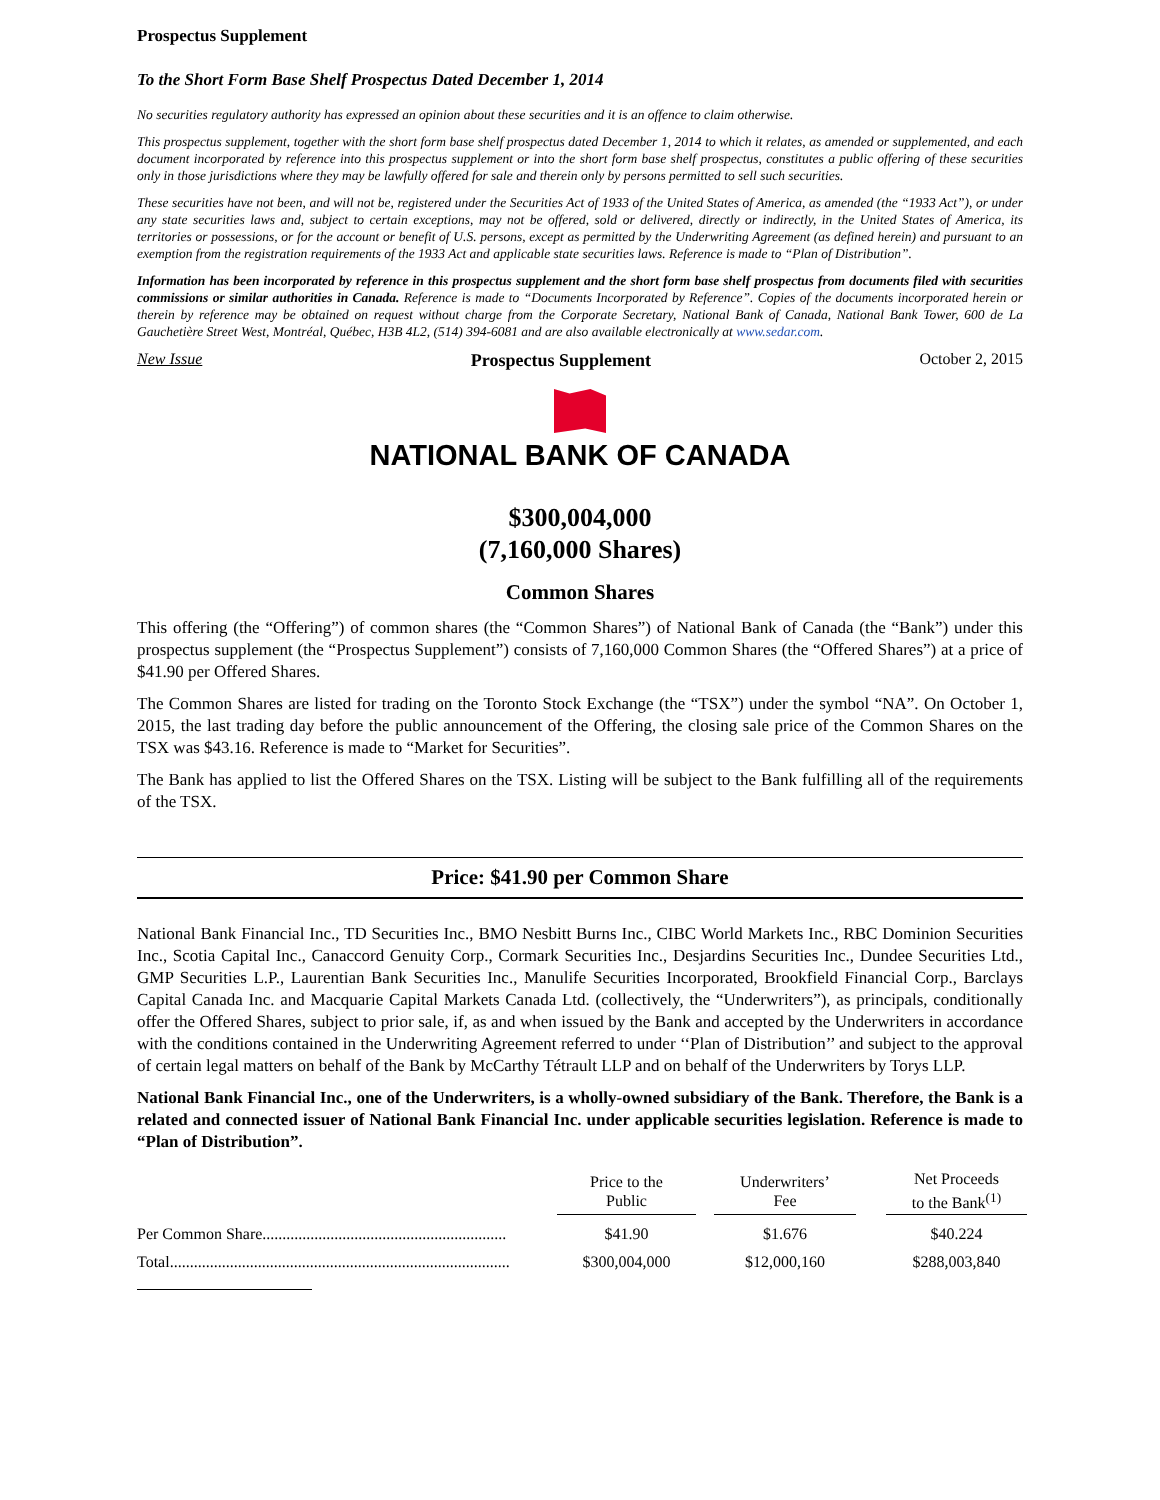Prospectus Supplement
To the Short Form Base Shelf Prospectus Dated December 1, 2014
No securities regulatory authority has expressed an opinion about these securities and it is an offence to claim otherwise.
This prospectus supplement, together with the short form base shelf prospectus dated December 1, 2014 to which it relates, as amended or supplemented, and each document incorporated by reference into this prospectus supplement or into the short form base shelf prospectus, constitutes a public offering of these securities only in those jurisdictions where they may be lawfully offered for sale and therein only by persons permitted to sell such securities.
These securities have not been, and will not be, registered under the Securities Act of 1933 of the United States of America, as amended (the “1933 Act”), or under any state securities laws and, subject to certain exceptions, may not be offered, sold or delivered, directly or indirectly, in the United States of America, its territories or possessions, or for the account or benefit of U.S. persons, except as permitted by the Underwriting Agreement (as defined herein) and pursuant to an exemption from the registration requirements of the 1933 Act and applicable state securities laws. Reference is made to “Plan of Distribution”.
Information has been incorporated by reference in this prospectus supplement and the short form base shelf prospectus from documents filed with securities commissions or similar authorities in Canada. Reference is made to “Documents Incorporated by Reference”. Copies of the documents incorporated herein or therein by reference may be obtained on request without charge from the Corporate Secretary, National Bank of Canada, National Bank Tower, 600 de La Gauchetière Street West, Montréal, Québec, H3B 4L2, (514) 394-6081 and are also available electronically at www.sedar.com.
New Issue Prospectus Supplement October 2, 2015
NATIONAL BANK OF CANADA
$300,004,000
(7,160,000 Shares)
Common Shares
This offering (the “Offering”) of common shares (the “Common Shares”) of National Bank of Canada (the “Bank”) under this prospectus supplement (the “Prospectus Supplement”) consists of 7,160,000 Common Shares (the “Offered Shares”) at a price of $41.90 per Offered Shares.
The Common Shares are listed for trading on the Toronto Stock Exchange (the “TSX”) under the symbol “NA”. On October 1, 2015, the last trading day before the public announcement of the Offering, the closing sale price of the Common Shares on the TSX was $43.16. Reference is made to “Market for Securities”.
The Bank has applied to list the Offered Shares on the TSX. Listing will be subject to the Bank fulfilling all of the requirements of the TSX.
Price: $41.90 per Common Share
National Bank Financial Inc., TD Securities Inc., BMO Nesbitt Burns Inc., CIBC World Markets Inc., RBC Dominion Securities Inc., Scotia Capital Inc., Canaccord Genuity Corp., Cormark Securities Inc., Desjardins Securities Inc., Dundee Securities Ltd., GMP Securities L.P., Laurentian Bank Securities Inc., Manulife Securities Incorporated, Brookfield Financial Corp., Barclays Capital Canada Inc. and Macquarie Capital Markets Canada Ltd. (collectively, the “Underwriters”), as principals, conditionally offer the Offered Shares, subject to prior sale, if, as and when issued by the Bank and accepted by the Underwriters in accordance with the conditions contained in the Underwriting Agreement referred to under ‘‘Plan of Distribution’’ and subject to the approval of certain legal matters on behalf of the Bank by McCarthy Tétrault LLP and on behalf of the Underwriters by Torys LLP.
National Bank Financial Inc., one of the Underwriters, is a wholly-owned subsidiary of the Bank. Therefore, the Bank is a related and connected issuer of National Bank Financial Inc. under applicable securities legislation. Reference is made to “Plan of Distribution”.
| | Price to the Public | | Underwriters’ Fee | | Net Proceeds to the Bank<sup>(1)</sup> |
| Per Common Share............................................................. | $41.90 | | $1.676 | | $40.224 |
| Total..................................................................................... | $300,004,000 | | $12,000,160 | | $288,003,840 |